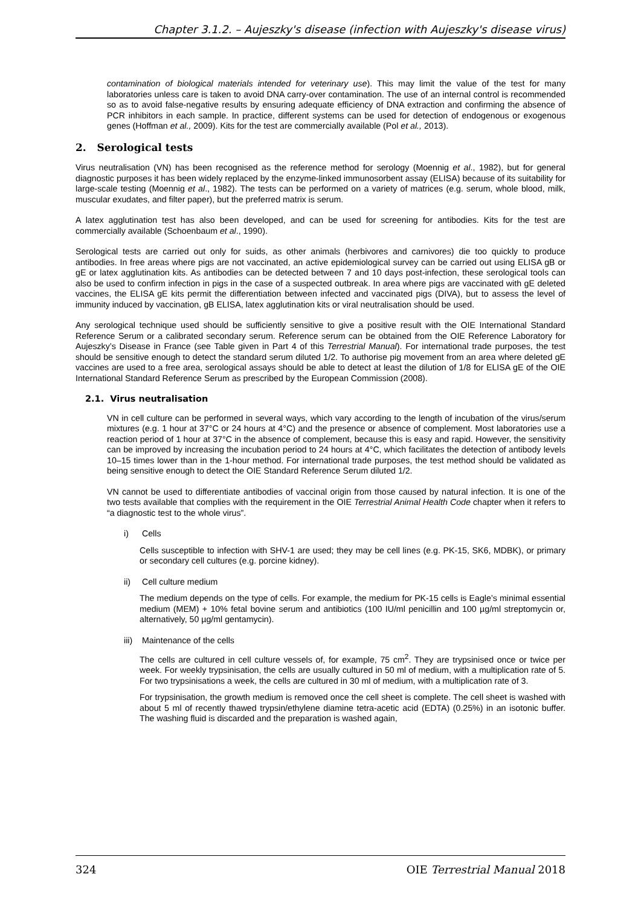Chapter 3.1.2. – Aujeszky's disease (infection with Aujeszky's disease virus)
contamination of biological materials intended for veterinary use). This may limit the value of the test for many laboratories unless care is taken to avoid DNA carry-over contamination. The use of an internal control is recommended so as to avoid false-negative results by ensuring adequate efficiency of DNA extraction and confirming the absence of PCR inhibitors in each sample. In practice, different systems can be used for detection of endogenous or exogenous genes (Hoffman et al., 2009). Kits for the test are commercially available (Pol et al., 2013).
2. Serological tests
Virus neutralisation (VN) has been recognised as the reference method for serology (Moennig et al., 1982), but for general diagnostic purposes it has been widely replaced by the enzyme-linked immunosorbent assay (ELISA) because of its suitability for large-scale testing (Moennig et al., 1982). The tests can be performed on a variety of matrices (e.g. serum, whole blood, milk, muscular exudates, and filter paper), but the preferred matrix is serum.
A latex agglutination test has also been developed, and can be used for screening for antibodies. Kits for the test are commercially available (Schoenbaum et al., 1990).
Serological tests are carried out only for suids, as other animals (herbivores and carnivores) die too quickly to produce antibodies. In free areas where pigs are not vaccinated, an active epidemiological survey can be carried out using ELISA gB or gE or latex agglutination kits. As antibodies can be detected between 7 and 10 days post-infection, these serological tools can also be used to confirm infection in pigs in the case of a suspected outbreak. In area where pigs are vaccinated with gE deleted vaccines, the ELISA gE kits permit the differentiation between infected and vaccinated pigs (DIVA), but to assess the level of immunity induced by vaccination, gB ELISA, latex agglutination kits or viral neutralisation should be used.
Any serological technique used should be sufficiently sensitive to give a positive result with the OIE International Standard Reference Serum or a calibrated secondary serum. Reference serum can be obtained from the OIE Reference Laboratory for Aujeszky’s Disease in France (see Table given in Part 4 of this Terrestrial Manual). For international trade purposes, the test should be sensitive enough to detect the standard serum diluted 1/2. To authorise pig movement from an area where deleted gE vaccines are used to a free area, serological assays should be able to detect at least the dilution of 1/8 for ELISA gE of the OIE International Standard Reference Serum as prescribed by the European Commission (2008).
2.1. Virus neutralisation
VN in cell culture can be performed in several ways, which vary according to the length of incubation of the virus/serum mixtures (e.g. 1 hour at 37°C or 24 hours at 4°C) and the presence or absence of complement. Most laboratories use a reaction period of 1 hour at 37°C in the absence of complement, because this is easy and rapid. However, the sensitivity can be improved by increasing the incubation period to 24 hours at 4°C, which facilitates the detection of antibody levels 10–15 times lower than in the 1-hour method. For international trade purposes, the test method should be validated as being sensitive enough to detect the OIE Standard Reference Serum diluted 1/2.
VN cannot be used to differentiate antibodies of vaccinal origin from those caused by natural infection. It is one of the two tests available that complies with the requirement in the OIE Terrestrial Animal Health Code chapter when it refers to “a diagnostic test to the whole virus”.
i) Cells
Cells susceptible to infection with SHV-1 are used; they may be cell lines (e.g. PK-15, SK6, MDBK), or primary or secondary cell cultures (e.g. porcine kidney).
ii) Cell culture medium
The medium depends on the type of cells. For example, the medium for PK-15 cells is Eagle’s minimal essential medium (MEM) + 10% fetal bovine serum and antibiotics (100 IU/ml penicillin and 100 µg/ml streptomycin or, alternatively, 50 µg/ml gentamycin).
iii) Maintenance of the cells
The cells are cultured in cell culture vessels of, for example, 75 cm<sup>2</sup>. They are trypsinised once or twice per week. For weekly trypsinisation, the cells are usually cultured in 50 ml of medium, with a multiplication rate of 5. For two trypsinisations a week, the cells are cultured in 30 ml of medium, with a multiplication rate of 3.
For trypsinisation, the growth medium is removed once the cell sheet is complete. The cell sheet is washed with about 5 ml of recently thawed trypsin/ethylene diamine tetra-acetic acid (EDTA) (0.25%) in an isotonic buffer. The washing fluid is discarded and the preparation is washed again,
324 OIE Terrestrial Manual 2018